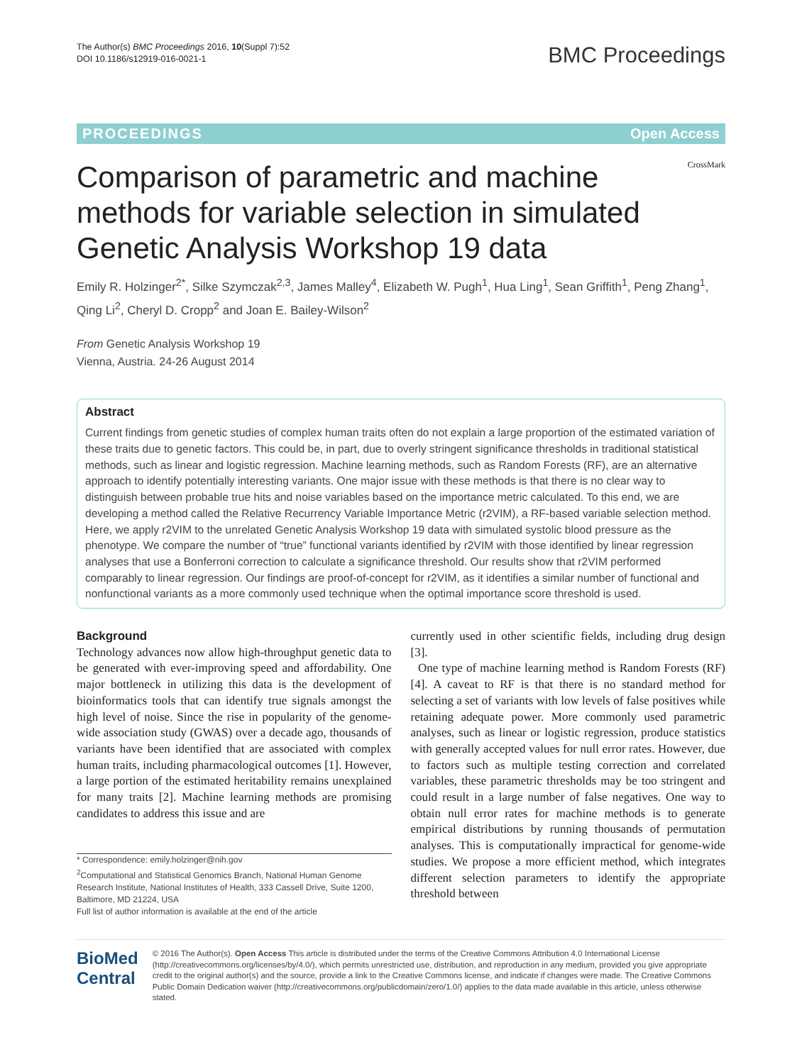The Author(s) BMC Proceedings 2016, 10(Suppl 7):52
DOI 10.1186/s12919-016-0021-1
BMC Proceedings
PROCEEDINGS Open Access
Comparison of parametric and machine methods for variable selection in simulated Genetic Analysis Workshop 19 data
CrossMark
Emily R. Holzinger<sup>2*</sup>, Silke Szymczak<sup>2,3</sup>, James Malley<sup>4</sup>, Elizabeth W. Pugh<sup>1</sup>, Hua Ling<sup>1</sup>, Sean Griffith<sup>1</sup>, Peng Zhang<sup>1</sup>, Qing Li<sup>2</sup>, Cheryl D. Cropp<sup>2</sup> and Joan E. Bailey-Wilson<sup>2</sup>
From Genetic Analysis Workshop 19
Vienna, Austria. 24-26 August 2014
Abstract
Current findings from genetic studies of complex human traits often do not explain a large proportion of the estimated variation of these traits due to genetic factors. This could be, in part, due to overly stringent significance thresholds in traditional statistical methods, such as linear and logistic regression. Machine learning methods, such as Random Forests (RF), are an alternative approach to identify potentially interesting variants. One major issue with these methods is that there is no clear way to distinguish between probable true hits and noise variables based on the importance metric calculated. To this end, we are developing a method called the Relative Recurrency Variable Importance Metric (r2VIM), a RF-based variable selection method. Here, we apply r2VIM to the unrelated Genetic Analysis Workshop 19 data with simulated systolic blood pressure as the phenotype. We compare the number of “true” functional variants identified by r2VIM with those identified by linear regression analyses that use a Bonferroni correction to calculate a significance threshold. Our results show that r2VIM performed comparably to linear regression. Our findings are proof-of-concept for r2VIM, as it identifies a similar number of functional and nonfunctional variants as a more commonly used technique when the optimal importance score threshold is used.
Background
Technology advances now allow high-throughput genetic data to be generated with ever-improving speed and affordability. One major bottleneck in utilizing this data is the development of bioinformatics tools that can identify true signals amongst the high level of noise. Since the rise in popularity of the genome-wide association study (GWAS) over a decade ago, thousands of variants have been identified that are associated with complex human traits, including pharmacological outcomes [1]. However, a large portion of the estimated heritability remains unexplained for many traits [2]. Machine learning methods are promising candidates to address this issue and are
* Correspondence: emily.holzinger@nih.gov
<sup>2</sup> Computational and Statistical Genomics Branch, National Human Genome Research Institute, National Institutes of Health, 333 Cassell Drive, Suite 1200, Baltimore, MD 21224, USA
Full list of author information is available at the end of the article
currently used in other scientific fields, including drug design [3].
One type of machine learning method is Random Forests (RF) [4]. A caveat to RF is that there is no standard method for selecting a set of variants with low levels of false positives while retaining adequate power. More commonly used parametric analyses, such as linear or logistic regression, produce statistics with generally accepted values for null error rates. However, due to factors such as multiple testing correction and correlated variables, these parametric thresholds may be too stringent and could result in a large number of false negatives. One way to obtain null error rates for machine methods is to generate empirical distributions by running thousands of permutation analyses. This is computationally impractical for genome-wide studies. We propose a more efficient method, which integrates different selection parameters to identify the appropriate threshold between
BioMed Central
© 2016 The Author(s). Open Access This article is distributed under the terms of the Creative Commons Attribution 4.0 International License (http://creativecommons.org/licenses/by/4.0/), which permits unrestricted use, distribution, and reproduction in any medium, provided you give appropriate credit to the original author(s) and the source, provide a link to the Creative Commons license, and indicate if changes were made. The Creative Commons Public Domain Dedication waiver (http://creativecommons.org/publicdomain/zero/1.0/) applies to the data made available in this article, unless otherwise stated.